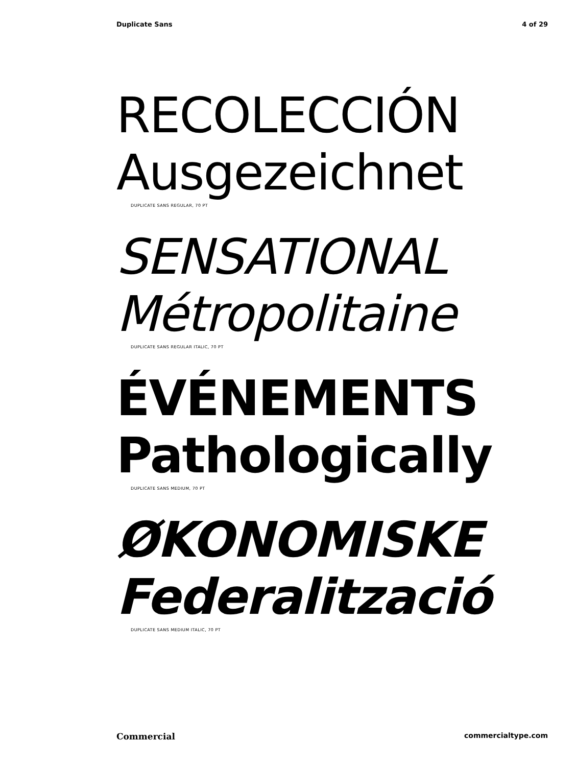Duplicate Sans 4 of 29
RECOLECCIÓN
Ausgezeichnet
DUPLICATE SANS REGULAR, 70 PT
SENSATIONAL
Métropolitaine
DUPLICATE SANS REGULAR ITALIC, 70 PT
ÉVÉNEMENTS
Pathologically
DUPLICATE SANS MEDIUM, 70 PT
ØKONOMISKE
Federalització
DUPLICATE SANS MEDIUM ITALIC, 70 PT
Commercial commercialtype.com